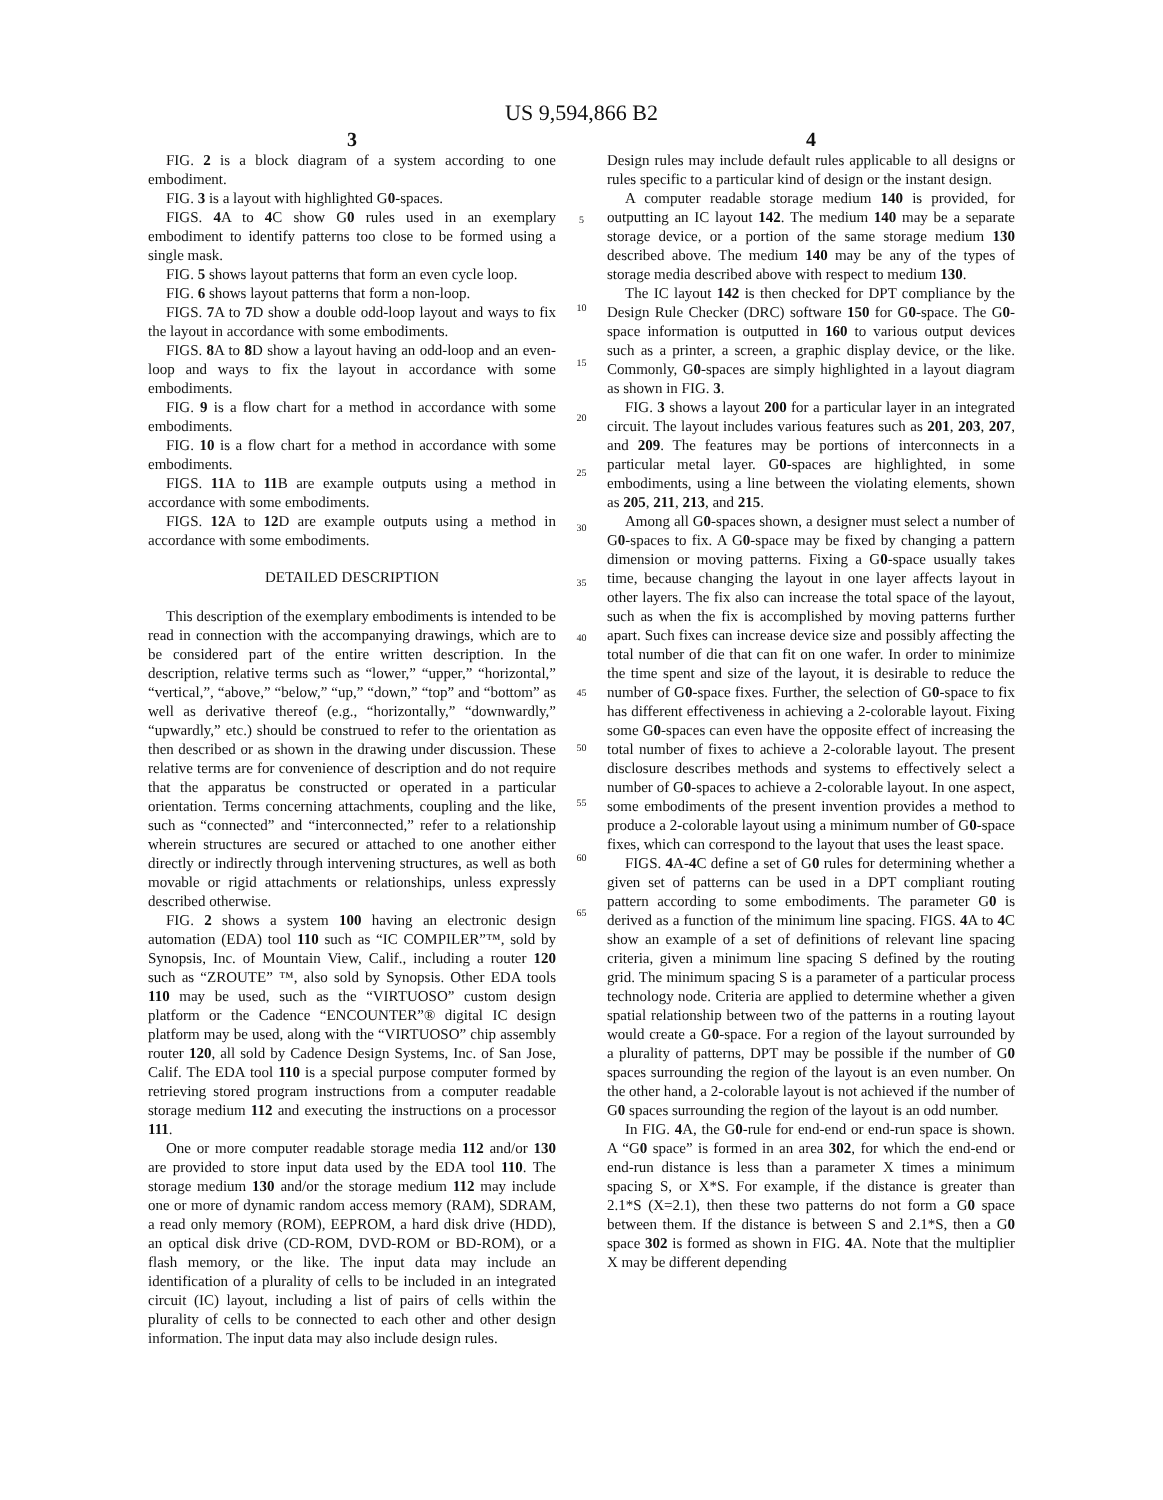US 9,594,866 B2
3
FIG. 2 is a block diagram of a system according to one embodiment.
FIG. 3 is a layout with highlighted G0-spaces.
FIGS. 4 A to 4 C show G0 rules used in an exemplary embodiment to identify patterns too close to be formed using a single mask.
FIG. 5 shows layout patterns that form an even cycle loop.
FIG. 6 shows layout patterns that form a non-loop.
FIGS. 7 A to 7 D show a double odd-loop layout and ways to fix the layout in accordance with some embodiments.
FIGS. 8 A to 8 D show a layout having an odd-loop and an even-loop and ways to fix the layout in accordance with some embodiments.
FIG. 9 is a flow chart for a method in accordance with some embodiments.
FIG. 10 is a flow chart for a method in accordance with some embodiments.
FIGS. 11 A to 11 B are example outputs using a method in accordance with some embodiments.
FIGS. 12 A to 12 D are example outputs using a method in accordance with some embodiments.
DETAILED DESCRIPTION
This description of the exemplary embodiments is intended to be read in connection with the accompanying drawings, which are to be considered part of the entire written description. In the description, relative terms such as “lower,” “upper,” “horizontal,” “vertical,”, “above,” “below,” “up,” “down,” “top” and “bottom” as well as derivative thereof (e.g., “horizontally,” “downwardly,” “upwardly,” etc.) should be construed to refer to the orientation as then described or as shown in the drawing under discussion. These relative terms are for convenience of description and do not require that the apparatus be constructed or operated in a particular orientation. Terms concerning attachments, coupling and the like, such as “connected” and “interconnected,” refer to a relationship wherein structures are secured or attached to one another either directly or indirectly through intervening structures, as well as both movable or rigid attachments or relationships, unless expressly described otherwise.
FIG. 2 shows a system 100 having an electronic design automation (EDA) tool 110 such as “IC COMPILER”™, sold by Synopsis, Inc. of Mountain View, Calif., including a router 120 such as “ZROUTE” ™, also sold by Synopsis. Other EDA tools 110 may be used, such as the “VIRTUOSO” custom design platform or the Cadence “ENCOUNTER”® digital IC design platform may be used, along with the “VIRTUOSO” chip assembly router 120, all sold by Cadence Design Systems, Inc. of San Jose, Calif. The EDA tool 110 is a special purpose computer formed by retrieving stored program instructions from a computer readable storage medium 112 and executing the instructions on a processor 111.
One or more computer readable storage media 112 and/or 130 are provided to store input data used by the EDA tool 110. The storage medium 130 and/or the storage medium 112 may include one or more of dynamic random access memory (RAM), SDRAM, a read only memory (ROM), EEPROM, a hard disk drive (HDD), an optical disk drive (CD-ROM, DVD-ROM or BD-ROM), or a flash memory, or the like. The input data may include an identification of a plurality of cells to be included in an integrated circuit (IC) layout, including a list of pairs of cells within the plurality of cells to be connected to each other and other design information. The input data may also include design rules.
5
10
15
20
25
30
35
40
45
50
55
60
65
4
Design rules may include default rules applicable to all designs or rules specific to a particular kind of design or the instant design.
A computer readable storage medium 140 is provided, for outputting an IC layout 142. The medium 140 may be a separate storage device, or a portion of the same storage medium 130 described above. The medium 140 may be any of the types of storage media described above with respect to medium 130.
The IC layout 142 is then checked for DPT compliance by the Design Rule Checker (DRC) software 150 for G0-space. The G0-space information is outputted in 160 to various output devices such as a printer, a screen, a graphic display device, or the like. Commonly, G0-spaces are simply highlighted in a layout diagram as shown in FIG. 3.
FIG. 3 shows a layout 200 for a particular layer in an integrated circuit. The layout includes various features such as 201, 203, 207, and 209. The features may be portions of interconnects in a particular metal layer. G0-spaces are highlighted, in some embodiments, using a line between the violating elements, shown as 205, 211, 213, and 215.
Among all G0-spaces shown, a designer must select a number of G0-spaces to fix. A G0-space may be fixed by changing a pattern dimension or moving patterns. Fixing a G0-space usually takes time, because changing the layout in one layer affects layout in other layers. The fix also can increase the total space of the layout, such as when the fix is accomplished by moving patterns further apart. Such fixes can increase device size and possibly affecting the total number of die that can fit on one wafer. In order to minimize the time spent and size of the layout, it is desirable to reduce the number of G0-space fixes. Further, the selection of G0-space to fix has different effectiveness in achieving a 2-colorable layout. Fixing some G0-spaces can even have the opposite effect of increasing the total number of fixes to achieve a 2-colorable layout. The present disclosure describes methods and systems to effectively select a number of G0-spaces to achieve a 2-colorable layout. In one aspect, some embodiments of the present invention provides a method to produce a 2-colorable layout using a minimum number of G0-space fixes, which can correspond to the layout that uses the least space.
FIGS. 4 A-4 C define a set of G0 rules for determining whether a given set of patterns can be used in a DPT compliant routing pattern according to some embodiments. The parameter G0 is derived as a function of the minimum line spacing. FIGS. 4 A to 4 C show an example of a set of definitions of relevant line spacing criteria, given a minimum line spacing S defined by the routing grid. The minimum spacing S is a parameter of a particular process technology node. Criteria are applied to determine whether a given spatial relationship between two of the patterns in a routing layout would create a G0-space. For a region of the layout surrounded by a plurality of patterns, DPT may be possible if the number of G0 spaces surrounding the region of the layout is an even number. On the other hand, a 2-colorable layout is not achieved if the number of G0 spaces surrounding the region of the layout is an odd number.
In FIG. 4 A, the G0-rule for end-end or end-run space is shown. A “G0 space” is formed in an area 302, for which the end-end or end-run distance is less than a parameter X times a minimum spacing S, or X*S. For example, if the distance is greater than 2.1*S (X=2.1), then these two patterns do not form a G0 space between them. If the distance is between S and 2.1*S, then a G0 space 302 is formed as shown in FIG. 4 A. Note that the multiplier X may be different depending